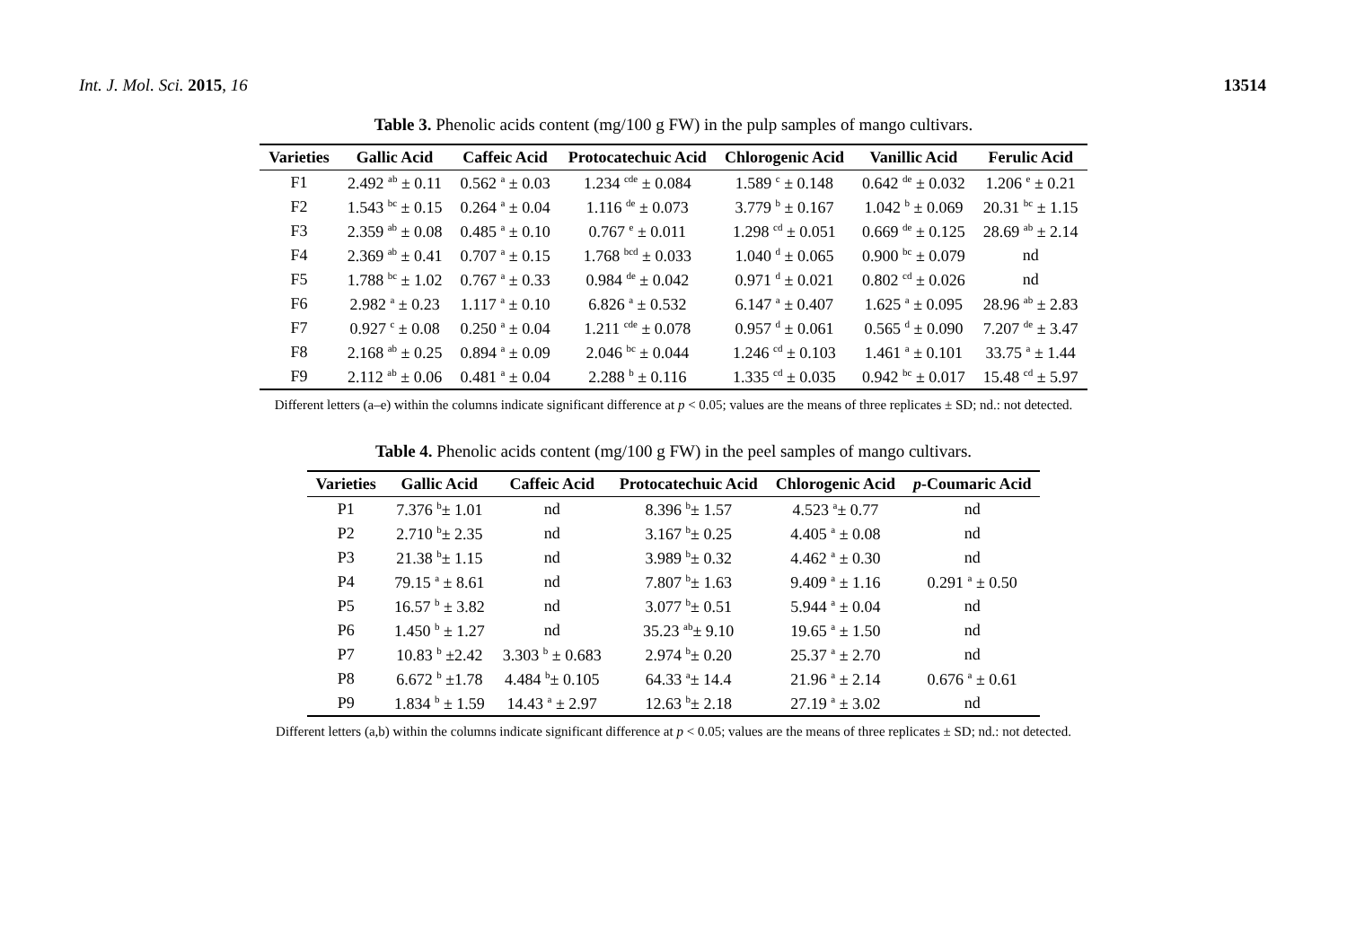Int. J. Mol. Sci. 2015, 16 13514
Table 3. Phenolic acids content (mg/100 g FW) in the pulp samples of mango cultivars.
| Varieties | Gallic Acid | Caffeic Acid | Protocatechuic Acid | Chlorogenic Acid | Vanillic Acid | Ferulic Acid |
| --- | --- | --- | --- | --- | --- | --- |
| F1 | 2.492 <sup>ab</sup> ± 0.11 | 0.562 <sup>a</sup> ± 0.03 | 1.234 <sup>cde</sup> ± 0.084 | 1.589 <sup>c</sup> ± 0.148 | 0.642 <sup>de</sup> ± 0.032 | 1.206 <sup>e</sup> ± 0.21 |
| F2 | 1.543 <sup>bc</sup> ± 0.15 | 0.264 <sup>a</sup> ± 0.04 | 1.116 <sup>de</sup> ± 0.073 | 3.779 <sup>b</sup> ± 0.167 | 1.042 <sup>b</sup> ± 0.069 | 20.31 <sup>bc</sup> ± 1.15 |
| F3 | 2.359 <sup>ab</sup> ± 0.08 | 0.485 <sup>a</sup> ± 0.10 | 0.767 <sup>e</sup> ± 0.011 | 1.298 <sup>cd</sup> ± 0.051 | 0.669 <sup>de</sup> ± 0.125 | 28.69 <sup>ab</sup> ± 2.14 |
| F4 | 2.369 <sup>ab</sup> ± 0.41 | 0.707 <sup>a</sup> ± 0.15 | 1.768 <sup>bcd</sup> ± 0.033 | 1.040 <sup>d</sup> ± 0.065 | 0.900 <sup>bc</sup> ± 0.079 | nd |
| F5 | 1.788 <sup>bc</sup> ± 1.02 | 0.767 <sup>a</sup> ± 0.33 | 0.984 <sup>de</sup> ± 0.042 | 0.971 <sup>d</sup> ± 0.021 | 0.802 <sup>cd</sup> ± 0.026 | nd |
| F6 | 2.982 <sup>a</sup> ± 0.23 | 1.117 <sup>a</sup> ± 0.10 | 6.826 <sup>a</sup> ± 0.532 | 6.147 <sup>a</sup> ± 0.407 | 1.625 <sup>a</sup> ± 0.095 | 28.96 <sup>ab</sup> ± 2.83 |
| F7 | 0.927 <sup>c</sup> ± 0.08 | 0.250 <sup>a</sup> ± 0.04 | 1.211 <sup>cde</sup> ± 0.078 | 0.957 <sup>d</sup> ± 0.061 | 0.565 <sup>d</sup> ± 0.090 | 7.207 <sup>de</sup> ± 3.47 |
| F8 | 2.168 <sup>ab</sup> ± 0.25 | 0.894 <sup>a</sup> ± 0.09 | 2.046 <sup>bc</sup> ± 0.044 | 1.246 <sup>cd</sup> ± 0.103 | 1.461 <sup>a</sup> ± 0.101 | 33.75 <sup>a</sup> ± 1.44 |
| F9 | 2.112 <sup>ab</sup> ± 0.06 | 0.481 <sup>a</sup> ± 0.04 | 2.288 <sup>b</sup> ± 0.116 | 1.335 <sup>cd</sup> ± 0.035 | 0.942 <sup>bc</sup> ± 0.017 | 15.48 <sup>cd</sup> ± 5.97 |
Different letters (a–e) within the columns indicate significant difference at p < 0.05; values are the means of three replicates ± SD; nd.: not detected.
Table 4. Phenolic acids content (mg/100 g FW) in the peel samples of mango cultivars.
| Varieties | Gallic Acid | Caffeic Acid | Protocatechuic Acid | Chlorogenic Acid | p -Coumaric Acid |
| --- | --- | --- | --- | --- | --- |
| P1 | 7.376 <sup>b</sup>± 1.01 | nd | 8.396 <sup>b</sup>± 1.57 | 4.523 <sup>a</sup>± 0.77 | nd |
| P2 | 2.710 <sup>b</sup>± 2.35 | nd | 3.167 <sup>b</sup>± 0.25 | 4.405 <sup>a</sup> ± 0.08 | nd |
| P3 | 21.38 <sup>b</sup>± 1.15 | nd | 3.989 <sup>b</sup>± 0.32 | 4.462 <sup>a</sup> ± 0.30 | nd |
| P4 | 79.15 <sup>a</sup> ± 8.61 | nd | 7.807 <sup>b</sup>± 1.63 | 9.409 <sup>a</sup> ± 1.16 | 0.291 <sup>a</sup> ± 0.50 |
| P5 | 16.57 <sup>b</sup> ± 3.82 | nd | 3.077 <sup>b</sup>± 0.51 | 5.944 <sup>a</sup> ± 0.04 | nd |
| P6 | 1.450 <sup>b</sup> ± 1.27 | nd | 35.23 <sup>ab</sup>± 9.10 | 19.65 <sup>a</sup> ± 1.50 | nd |
| P7 | 10.83 <sup>b</sup> ±2.42 | 3.303 <sup>b</sup> ± 0.683 | 2.974 <sup>b</sup>± 0.20 | 25.37 <sup>a</sup> ± 2.70 | nd |
| P8 | 6.672 <sup>b</sup> ±1.78 | 4.484 <sup>b</sup>± 0.105 | 64.33 <sup>a</sup>± 14.4 | 21.96 <sup>a</sup> ± 2.14 | 0.676 <sup>a</sup> ± 0.61 |
| P9 | 1.834 <sup>b</sup> ± 1.59 | 14.43 <sup>a</sup> ± 2.97 | 12.63 <sup>b</sup>± 2.18 | 27.19 <sup>a</sup> ± 3.02 | nd |
Different letters (a,b) within the columns indicate significant difference at p < 0.05; values are the means of three replicates ± SD; nd.: not detected.